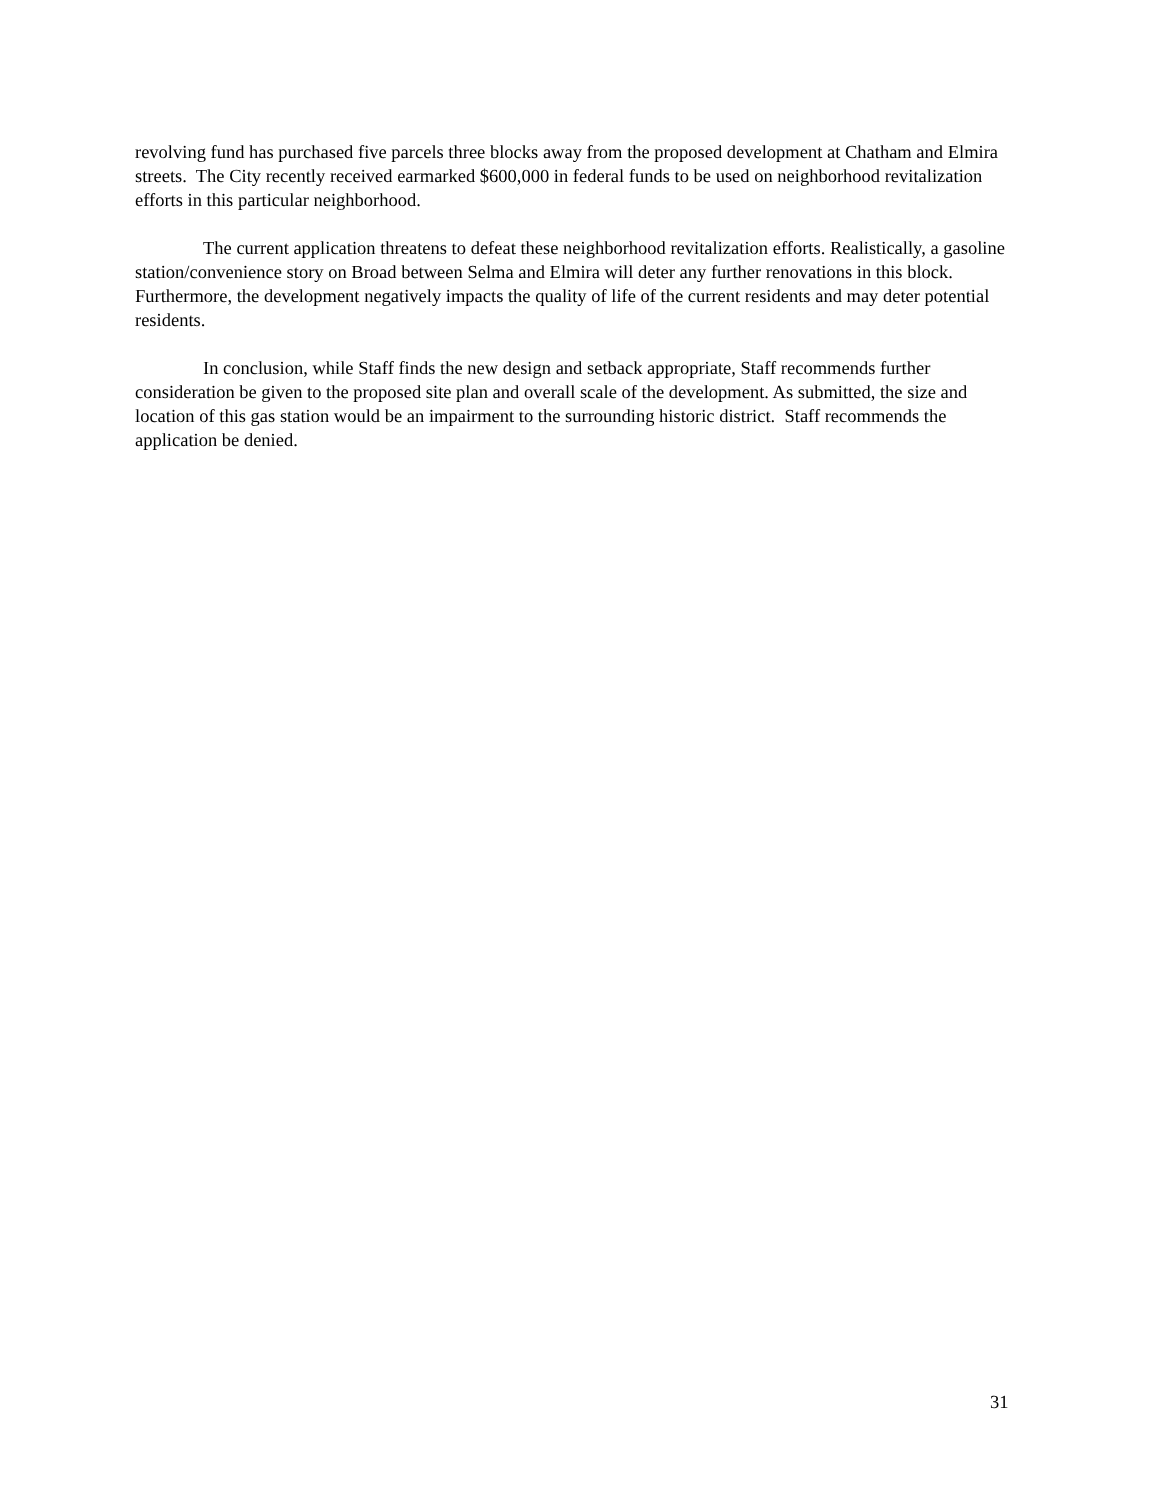revolving fund has purchased five parcels three blocks away from the proposed development at Chatham and Elmira streets. The City recently received earmarked $600,000 in federal funds to be used on neighborhood revitalization efforts in this particular neighborhood.
The current application threatens to defeat these neighborhood revitalization efforts. Realistically, a gasoline station/convenience story on Broad between Selma and Elmira will deter any further renovations in this block. Furthermore, the development negatively impacts the quality of life of the current residents and may deter potential residents.
In conclusion, while Staff finds the new design and setback appropriate, Staff recommends further consideration be given to the proposed site plan and overall scale of the development. As submitted, the size and location of this gas station would be an impairment to the surrounding historic district. Staff recommends the application be denied.
31